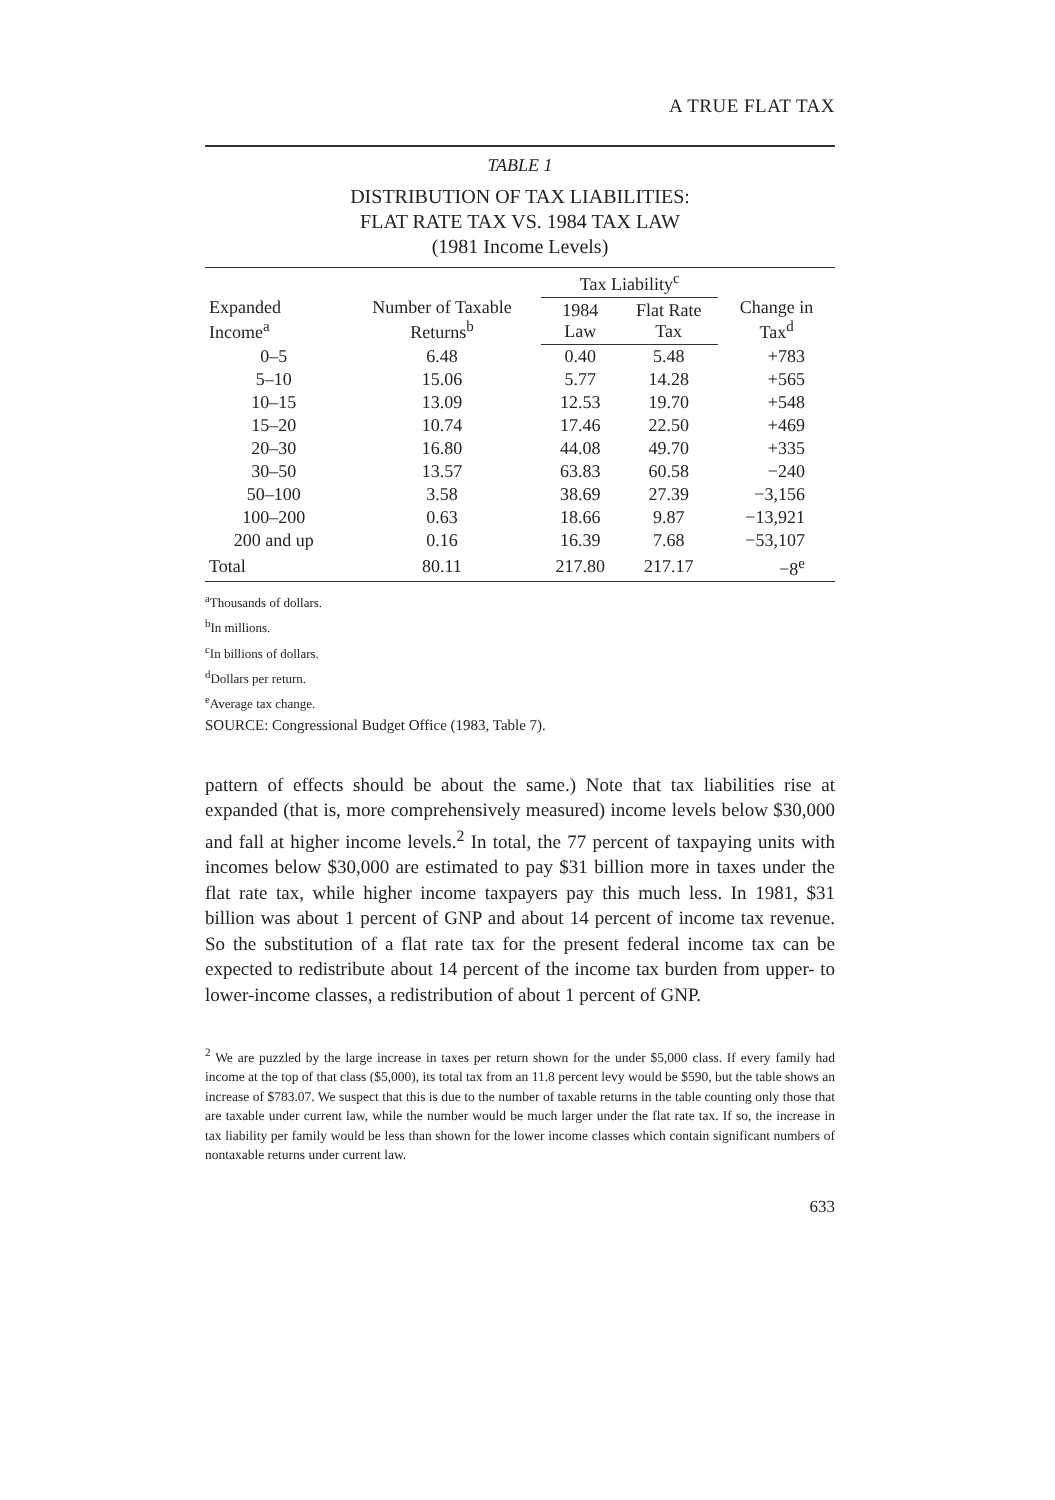A TRUE FLAT TAX
TABLE 1
DISTRIBUTION OF TAX LIABILITIES:
FLAT RATE TAX VS. 1984 TAX LAW
(1981 Income Levels)
| Expanded Income<sup>a</sup> | Number of Taxable Returns<sup>b</sup> | Tax Liability<sup>c</sup> | | Change in Tax<sup>d</sup> |
| --- | --- | --- | --- | --- |
| | | 1984 Law | Flat Rate Tax | |
| 0–5 | 6.48 | 0.40 | 5.48 | +783 |
| 5–10 | 15.06 | 5.77 | 14.28 | +565 |
| 10–15 | 13.09 | 12.53 | 19.70 | +548 |
| 15–20 | 10.74 | 17.46 | 22.50 | +469 |
| 20–30 | 16.80 | 44.08 | 49.70 | +335 |
| 30–50 | 13.57 | 63.83 | 60.58 | −240 |
| 50–100 | 3.58 | 38.69 | 27.39 | −3,156 |
| 100–200 | 0.63 | 18.66 | 9.87 | −13,921 |
| 200 and up | 0.16 | 16.39 | 7.68 | −53,107 |
| Total | 80.11 | 217.80 | 217.17 | −8<sup>e</sup> |
<sup>a</sup> Thousands of dollars.
<sup>b</sup> In millions.
<sup>c</sup> In billions of dollars.
<sup>d</sup> Dollars per return.
<sup>e</sup> Average tax change.
SOURCE: Congressional Budget Office (1983, Table 7).
pattern of effects should be about the same.) Note that tax liabilities rise at expanded (that is, more comprehensively measured) income levels below $30,000 and fall at higher income levels.<sup>2</sup> In total, the 77 percent of taxpaying units with incomes below $30,000 are estimated to pay $31 billion more in taxes under the flat rate tax, while higher income taxpayers pay this much less. In 1981, $31 billion was about 1 percent of GNP and about 14 percent of income tax revenue. So the substitution of a flat rate tax for the present federal income tax can be expected to redistribute about 14 percent of the income tax burden from upper- to lower-income classes, a redistribution of about 1 percent of GNP.
<sup>2</sup> We are puzzled by the large increase in taxes per return shown for the under $5,000 class. If every family had income at the top of that class ($5,000), its total tax from an 11.8 percent levy would be $590, but the table shows an increase of $783.07. We suspect that this is due to the number of taxable returns in the table counting only those that are taxable under current law, while the number would be much larger under the flat rate tax. If so, the increase in tax liability per family would be less than shown for the lower income classes which contain significant numbers of nontaxable returns under current law.
633